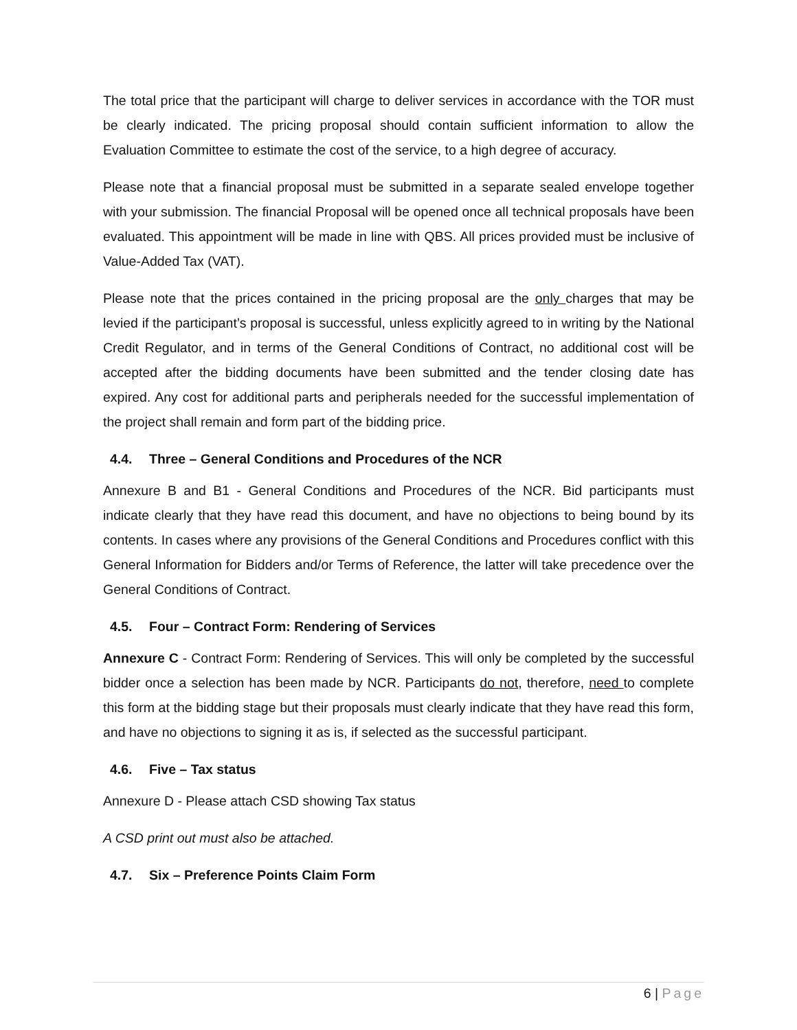The total price that the participant will charge to deliver services in accordance with the TOR must be clearly indicated. The pricing proposal should contain sufficient information to allow the Evaluation Committee to estimate the cost of the service, to a high degree of accuracy.
Please note that a financial proposal must be submitted in a separate sealed envelope together with your submission. The financial Proposal will be opened once all technical proposals have been evaluated. This appointment will be made in line with QBS. All prices provided must be inclusive of Value-Added Tax (VAT).
Please note that the prices contained in the pricing proposal are the only charges that may be levied if the participant’s proposal is successful, unless explicitly agreed to in writing by the National Credit Regulator, and in terms of the General Conditions of Contract, no additional cost will be accepted after the bidding documents have been submitted and the tender closing date has expired. Any cost for additional parts and peripherals needed for the successful implementation of the project shall remain and form part of the bidding price.
4.4. Three – General Conditions and Procedures of the NCR
Annexure B and B1 - General Conditions and Procedures of the NCR. Bid participants must indicate clearly that they have read this document, and have no objections to being bound by its contents. In cases where any provisions of the General Conditions and Procedures conflict with this General Information for Bidders and/or Terms of Reference, the latter will take precedence over the General Conditions of Contract.
4.5. Four – Contract Form: Rendering of Services
Annexure C - Contract Form: Rendering of Services. This will only be completed by the successful bidder once a selection has been made by NCR. Participants do not, therefore, need to complete this form at the bidding stage but their proposals must clearly indicate that they have read this form, and have no objections to signing it as is, if selected as the successful participant.
4.6. Five – Tax status
Annexure D - Please attach CSD showing Tax status
A CSD print out must also be attached.
4.7. Six – Preference Points Claim Form
6 | Page